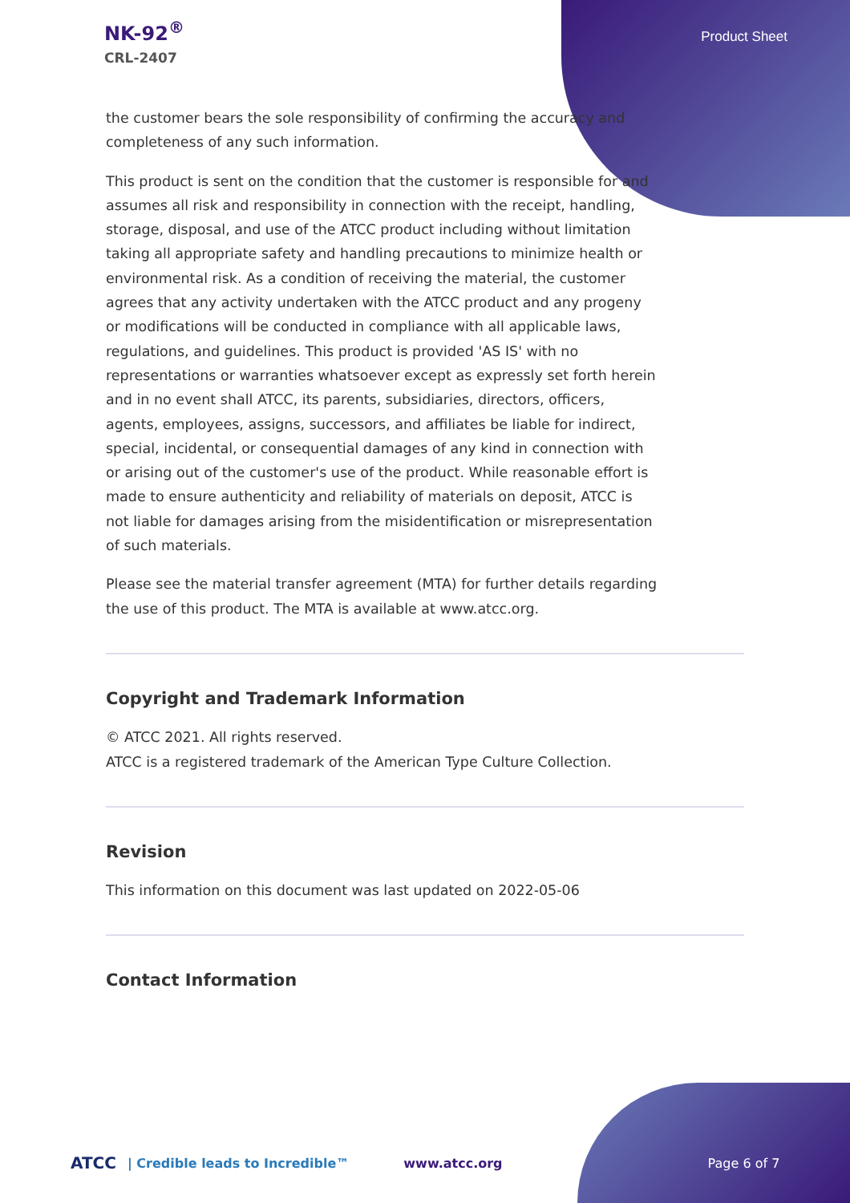NK-92<sup>®</sup>
CRL-2407
Product Sheet
the customer bears the sole responsibility of confirming the accuracy and completeness of any such information.
This product is sent on the condition that the customer is responsible for and assumes all risk and responsibility in connection with the receipt, handling, storage, disposal, and use of the ATCC product including without limitation taking all appropriate safety and handling precautions to minimize health or environmental risk. As a condition of receiving the material, the customer agrees that any activity undertaken with the ATCC product and any progeny or modifications will be conducted in compliance with all applicable laws, regulations, and guidelines. This product is provided 'AS IS' with no representations or warranties whatsoever except as expressly set forth herein and in no event shall ATCC, its parents, subsidiaries, directors, officers, agents, employees, assigns, successors, and affiliates be liable for indirect, special, incidental, or consequential damages of any kind in connection with or arising out of the customer's use of the product. While reasonable effort is made to ensure authenticity and reliability of materials on deposit, ATCC is not liable for damages arising from the misidentification or misrepresentation of such materials.
Please see the material transfer agreement (MTA) for further details regarding the use of this product. The MTA is available at www.atcc.org.
Copyright and Trademark Information
© ATCC 2021. All rights reserved.
ATCC is a registered trademark of the American Type Culture Collection.
Revision
This information on this document was last updated on 2022-05-06
Contact Information
ATCC | Credible leads to Incredible™ www.atcc.org Page 6 of 7